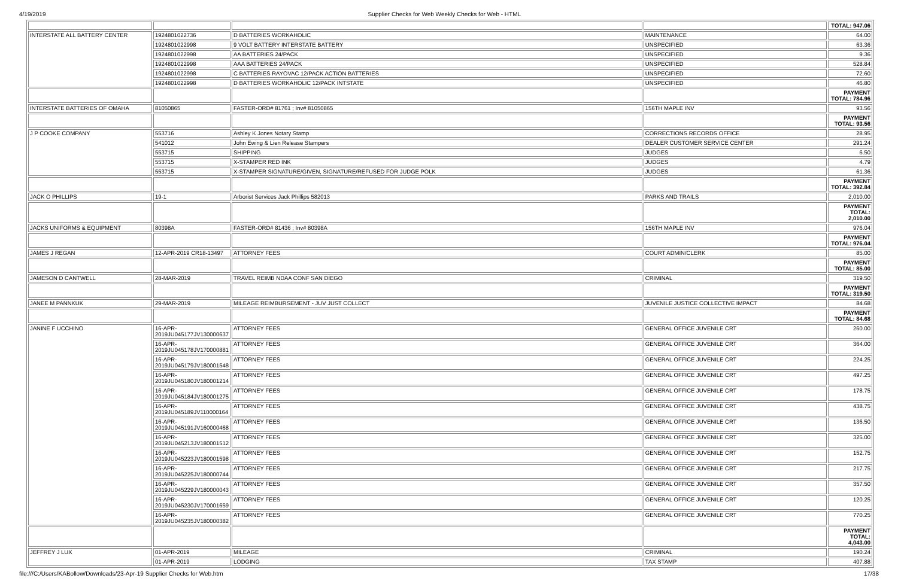4/19/2019 Supplier Checks for Web Weekly Checks for Web - HTML
| | | | | TOTAL: 947.06 |
| INTERSTATE ALL BATTERY CENTER | 1924801022736 | D BATTERIES WORKAHOLIC | MAINTENANCE | 64.00 |
| | 1924801022998 | 9 VOLT BATTERY INTERSTATE BATTERY | UNSPECIFIED | 63.36 |
| | 1924801022998 | AA BATTERIES 24/PACK | UNSPECIFIED | 9.36 |
| | 1924801022998 | AAA BATTERIES 24/PACK | UNSPECIFIED | 528.84 |
| | 1924801022998 | C BATTERIES RAYOVAC 12/PACK ACTION BATTERIES | UNSPECIFIED | 72.60 |
| | 1924801022998 | D BATTERIES WORKAHOLIC 12/PACK INTSTATE | UNSPECIFIED | 46.80 |
| | | | | PAYMENT TOTAL: 784.96 |
| INTERSTATE BATTERIES OF OMAHA | 81050865 | FASTER-ORD# 81761 ; Inv# 81050865 | 156TH MAPLE INV | 93.56 |
| | | | | PAYMENT TOTAL: 93.56 |
| J P COOKE COMPANY | 553716 | Ashley K Jones Notary Stamp | CORRECTIONS RECORDS OFFICE | 28.95 |
| | 541012 | John Ewing & Lien Release Stampers | DEALER CUSTOMER SERVICE CENTER | 291.24 |
| | 553715 | SHIPPING | JUDGES | 6.50 |
| | 553715 | X-STAMPER RED INK | JUDGES | 4.79 |
| | 553715 | X-STAMPER SIGNATURE/GIVEN, SIGNATURE/REFUSED FOR JUDGE POLK | JUDGES | 61.36 |
| | | | | PAYMENT TOTAL: 392.84 |
| JACK O PHILLIPS | 19-1 | Arborist Services Jack Phillips 582013 | PARKS AND TRAILS | 2,010.00 |
| | | | | PAYMENT TOTAL: 2,010.00 |
| JACKS UNIFORMS & EQUIPMENT | 80398A | FASTER-ORD# 81436 ; Inv# 80398A | 156TH MAPLE INV | 976.04 |
| | | | | PAYMENT TOTAL: 976.04 |
| JAMES J REGAN | 12-APR-2019 CR18-13497 | ATTORNEY FEES | COURT ADMIN/CLERK | 85.00 |
| | | | | PAYMENT TOTAL: 85.00 |
| JAMESON D CANTWELL | 28-MAR-2019 | TRAVEL REIMB NDAA CONF SAN DIEGO | CRIMINAL | 319.50 |
| | | | | PAYMENT TOTAL: 319.50 |
| JANEE M PANNKUK | 29-MAR-2019 | MILEAGE REIMBURSEMENT - JUV JUST COLLECT | JUVENILE JUSTICE COLLECTIVE IMPACT | 84.68 |
| | | | | PAYMENT TOTAL: 84.68 |
| JANINE F UCCHINO | 16-APR-2019JU045177JV130000637 | ATTORNEY FEES | GENERAL OFFICE JUVENILE CRT | 260.00 |
| | 16-APR-2019JU045178JV170000881 | ATTORNEY FEES | GENERAL OFFICE JUVENILE CRT | 364.00 |
| | 16-APR-2019JU045179JV180001548 | ATTORNEY FEES | GENERAL OFFICE JUVENILE CRT | 224.25 |
| | 16-APR-2019JU045180JV180001214 | ATTORNEY FEES | GENERAL OFFICE JUVENILE CRT | 497.25 |
| | 16-APR-2019JU045184JV180001275 | ATTORNEY FEES | GENERAL OFFICE JUVENILE CRT | 178.75 |
| | 16-APR-2019JU045189JV110000164 | ATTORNEY FEES | GENERAL OFFICE JUVENILE CRT | 438.75 |
| | 16-APR-2019JU045191JV160000468 | ATTORNEY FEES | GENERAL OFFICE JUVENILE CRT | 136.50 |
| | 16-APR-2019JU045213JV180001512 | ATTORNEY FEES | GENERAL OFFICE JUVENILE CRT | 325.00 |
| | 16-APR-2019JU045223JV180001598 | ATTORNEY FEES | GENERAL OFFICE JUVENILE CRT | 152.75 |
| | 16-APR-2019JU045225JV180000744 | ATTORNEY FEES | GENERAL OFFICE JUVENILE CRT | 217.75 |
| | 16-APR-2019JU045229JV180000043 | ATTORNEY FEES | GENERAL OFFICE JUVENILE CRT | 357.50 |
| | 16-APR-2019JU045230JV170001659 | ATTORNEY FEES | GENERAL OFFICE JUVENILE CRT | 120.25 |
| | 16-APR-2019JU045235JV180000382 | ATTORNEY FEES | GENERAL OFFICE JUVENILE CRT | 770.25 |
| | | | | PAYMENT TOTAL: 4,043.00 |
| JEFFREY J LUX | 01-APR-2019 | MILEAGE | CRIMINAL | 190.24 |
| | 01-APR-2019 | LODGING | TAX STAMP | 407.88 |
file:///C:/Users/KABollow/Downloads/23-Apr-19 Supplier Checks for Web.htm 17/38